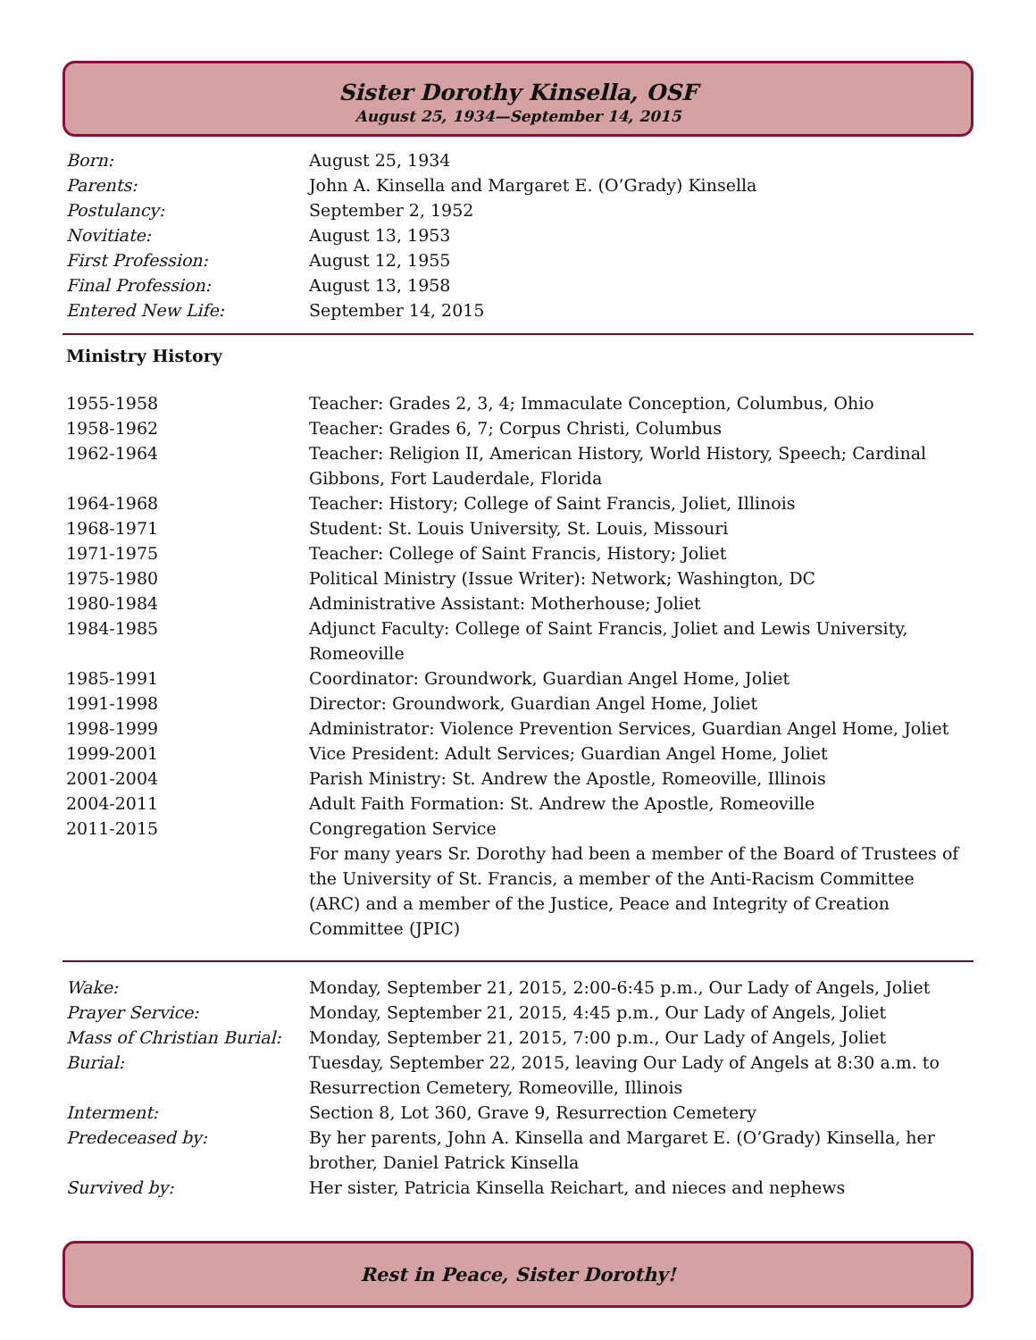Sister Dorothy Kinsella, OSF
August 25, 1934—September 14, 2015
| Born: | August 25, 1934 |
| Parents: | John A. Kinsella and Margaret E. (O’Grady) Kinsella |
| Postulancy: | September 2, 1952 |
| Novitiate: | August 13, 1953 |
| First Profession: | August 12, 1955 |
| Final Profession: | August 13, 1958 |
| Entered New Life: | September 14, 2015 |
Ministry History
| 1955-1958 | Teacher: Grades 2, 3, 4; Immaculate Conception, Columbus, Ohio |
| 1958-1962 | Teacher: Grades 6, 7; Corpus Christi, Columbus |
| 1962-1964 | Teacher: Religion II, American History, World History, Speech; Cardinal Gibbons, Fort Lauderdale, Florida |
| 1964-1968 | Teacher: History; College of Saint Francis, Joliet, Illinois |
| 1968-1971 | Student: St. Louis University, St. Louis, Missouri |
| 1971-1975 | Teacher: College of Saint Francis, History; Joliet |
| 1975-1980 | Political Ministry (Issue Writer): Network; Washington, DC |
| 1980-1984 | Administrative Assistant: Motherhouse; Joliet |
| 1984-1985 | Adjunct Faculty: College of Saint Francis, Joliet and Lewis University, Romeoville |
| 1985-1991 | Coordinator: Groundwork, Guardian Angel Home, Joliet |
| 1991-1998 | Director: Groundwork, Guardian Angel Home, Joliet |
| 1998-1999 | Administrator: Violence Prevention Services, Guardian Angel Home, Joliet |
| 1999-2001 | Vice President: Adult Services; Guardian Angel Home, Joliet |
| 2001-2004 | Parish Ministry: St. Andrew the Apostle, Romeoville, Illinois |
| 2004-2011 | Adult Faith Formation: St. Andrew the Apostle, Romeoville |
| 2011-2015 | Congregation Service |
| | For many years Sr. Dorothy had been a member of the Board of Trustees of the University of St. Francis, a member of the Anti-Racism Committee (ARC) and a member of the Justice, Peace and Integrity of Creation Committee (JPIC) |
| Wake: | Monday, September 21, 2015, 2:00-6:45 p.m., Our Lady of Angels, Joliet |
| Prayer Service: | Monday, September 21, 2015, 4:45 p.m., Our Lady of Angels, Joliet |
| Mass of Christian Burial: | Monday, September 21, 2015, 7:00 p.m., Our Lady of Angels, Joliet |
| Burial: | Tuesday, September 22, 2015, leaving Our Lady of Angels at 8:30 a.m. to Resurrection Cemetery, Romeoville, Illinois |
| Interment: | Section 8, Lot 360, Grave 9, Resurrection Cemetery |
| Predeceased by: | By her parents, John A. Kinsella and Margaret E. (O’Grady) Kinsella, her brother, Daniel Patrick Kinsella |
| Survived by: | Her sister, Patricia Kinsella Reichart, and nieces and nephews |
Rest in Peace, Sister Dorothy!